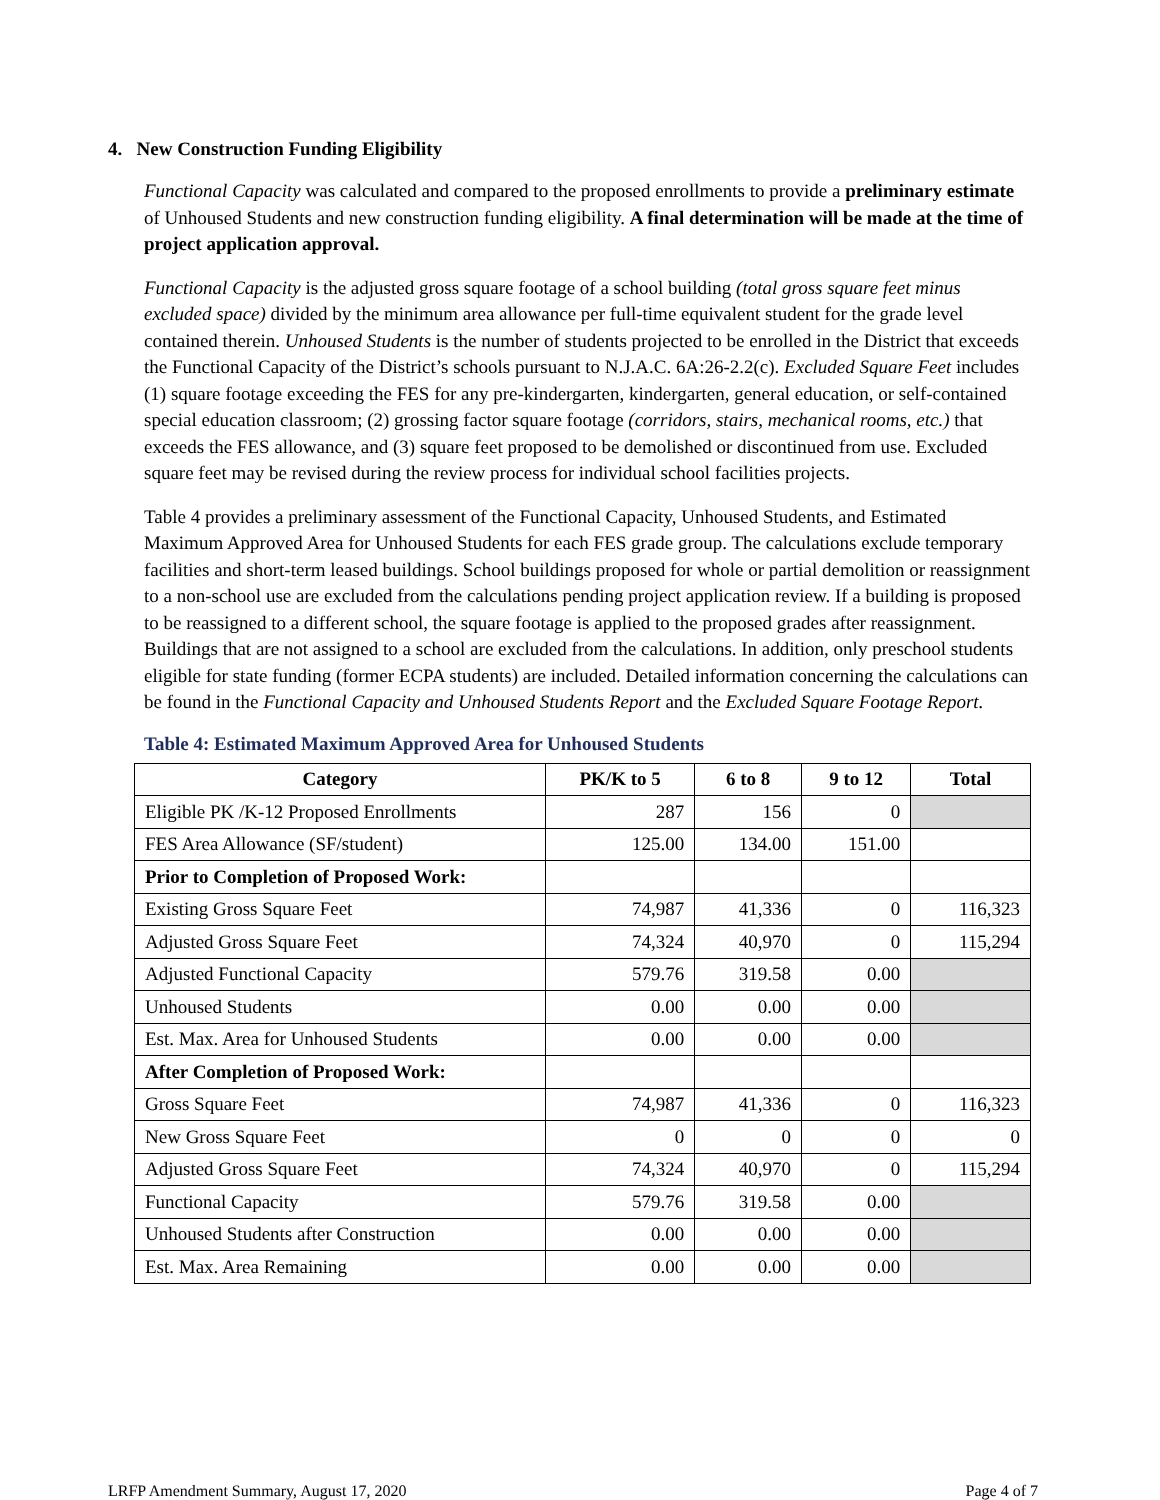4. New Construction Funding Eligibility
Functional Capacity was calculated and compared to the proposed enrollments to provide a preliminary estimate of Unhoused Students and new construction funding eligibility. A final determination will be made at the time of project application approval.
Functional Capacity is the adjusted gross square footage of a school building (total gross square feet minus excluded space) divided by the minimum area allowance per full-time equivalent student for the grade level contained therein. Unhoused Students is the number of students projected to be enrolled in the District that exceeds the Functional Capacity of the District’s schools pursuant to N.J.A.C. 6A:26-2.2(c). Excluded Square Feet includes (1) square footage exceeding the FES for any pre-kindergarten, kindergarten, general education, or self-contained special education classroom; (2) grossing factor square footage (corridors, stairs, mechanical rooms, etc.) that exceeds the FES allowance, and (3) square feet proposed to be demolished or discontinued from use. Excluded square feet may be revised during the review process for individual school facilities projects.
Table 4 provides a preliminary assessment of the Functional Capacity, Unhoused Students, and Estimated Maximum Approved Area for Unhoused Students for each FES grade group. The calculations exclude temporary facilities and short-term leased buildings. School buildings proposed for whole or partial demolition or reassignment to a non-school use are excluded from the calculations pending project application review. If a building is proposed to be reassigned to a different school, the square footage is applied to the proposed grades after reassignment. Buildings that are not assigned to a school are excluded from the calculations. In addition, only preschool students eligible for state funding (former ECPA students) are included. Detailed information concerning the calculations can be found in the Functional Capacity and Unhoused Students Report and the Excluded Square Footage Report.
Table 4: Estimated Maximum Approved Area for Unhoused Students
| Category | PK/K to 5 | 6 to 8 | 9 to 12 | Total |
| --- | --- | --- | --- | --- |
| Eligible PK /K-12 Proposed Enrollments | 287 | 156 | 0 | |
| FES Area Allowance (SF/student) | 125.00 | 134.00 | 151.00 | |
| Prior to Completion of Proposed Work: | | | | |
| Existing Gross Square Feet | 74,987 | 41,336 | 0 | 116,323 |
| Adjusted Gross Square Feet | 74,324 | 40,970 | 0 | 115,294 |
| Adjusted Functional Capacity | 579.76 | 319.58 | 0.00 | |
| Unhoused Students | 0.00 | 0.00 | 0.00 | |
| Est. Max. Area for Unhoused Students | 0.00 | 0.00 | 0.00 | |
| After Completion of Proposed Work: | | | | |
| Gross Square Feet | 74,987 | 41,336 | 0 | 116,323 |
| New Gross Square Feet | 0 | 0 | 0 | 0 |
| Adjusted Gross Square Feet | 74,324 | 40,970 | 0 | 115,294 |
| Functional Capacity | 579.76 | 319.58 | 0.00 | |
| Unhoused Students after Construction | 0.00 | 0.00 | 0.00 | |
| Est. Max. Area Remaining | 0.00 | 0.00 | 0.00 | |
LRFP Amendment Summary, August 17, 2020 Page 4 of 7